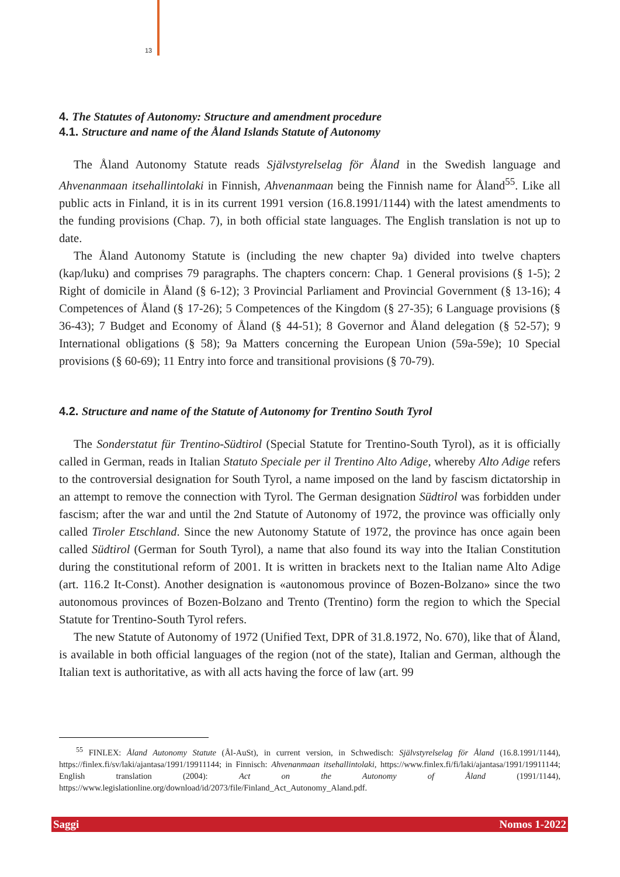13
4. The Statutes of Autonomy: Structure and amendment procedure
4.1. Structure and name of the Åland Islands Statute of Autonomy
The Åland Autonomy Statute reads Självstyrelselag för Åland in the Swedish language and Ahvenanmaan itsehallintolaki in Finnish, Ahvenanmaan being the Finnish name for Åland<sup>55</sup>. Like all public acts in Finland, it is in its current 1991 version (16.8.1991/1144) with the latest amendments to the funding provisions (Chap. 7), in both official state languages. The English translation is not up to date.
The Åland Autonomy Statute is (including the new chapter 9a) divided into twelve chapters (kap/luku) and comprises 79 paragraphs. The chapters concern: Chap. 1 General provisions (§ 1-5); 2 Right of domicile in Åland (§ 6-12); 3 Provincial Parliament and Provincial Government (§ 13-16); 4 Competences of Åland (§ 17-26); 5 Competences of the Kingdom (§ 27-35); 6 Language provisions (§ 36-43); 7 Budget and Economy of Åland (§ 44-51); 8 Governor and Åland delegation (§ 52-57); 9 International obligations (§ 58); 9a Matters concerning the European Union (59a-59e); 10 Special provisions (§ 60-69); 11 Entry into force and transitional provisions (§ 70-79).
4.2. Structure and name of the Statute of Autonomy for Trentino South Tyrol
The Sonderstatut für Trentino-Südtirol (Special Statute for Trentino-South Tyrol), as it is officially called in German, reads in Italian Statuto Speciale per il Trentino Alto Adige, whereby Alto Adige refers to the controversial designation for South Tyrol, a name imposed on the land by fascism dictatorship in an attempt to remove the connection with Tyrol. The German designation Südtirol was forbidden under fascism; after the war and until the 2nd Statute of Autonomy of 1972, the province was officially only called Tiroler Etschland. Since the new Autonomy Statute of 1972, the province has once again been called Südtirol (German for South Tyrol), a name that also found its way into the Italian Constitution during the constitutional reform of 2001. It is written in brackets next to the Italian name Alto Adige (art. 116.2 It-Const). Another designation is «autonomous province of Bozen-Bolzano» since the two autonomous provinces of Bozen-Bolzano and Trento (Trentino) form the region to which the Special Statute for Trentino-South Tyrol refers.
The new Statute of Autonomy of 1972 (Unified Text, DPR of 31.8.1972, No. 670), like that of Åland, is available in both official languages of the region (not of the state), Italian and German, although the Italian text is authoritative, as with all acts having the force of law (art. 99
<sup>55</sup> FINLEX: Åland Autonomy Statute (Ål-AuSt), in current version, in Schwedisch: Självstyrelselag för Åland (16.8.1991/1144), https://finlex.fi/sv/laki/ajantasa/1991/19911144; in Finnisch: Ahvenanmaan itsehallintolaki, https://www.finlex.fi/fi/laki/ajantasa/1991/19911144; English translation (2004): Act on the Autonomy of Åland (1991/1144), https://www.legislationline.org/download/id/2073/file/Finland_Act_Autonomy_Aland.pdf.
Saggi Nomos 1-2022